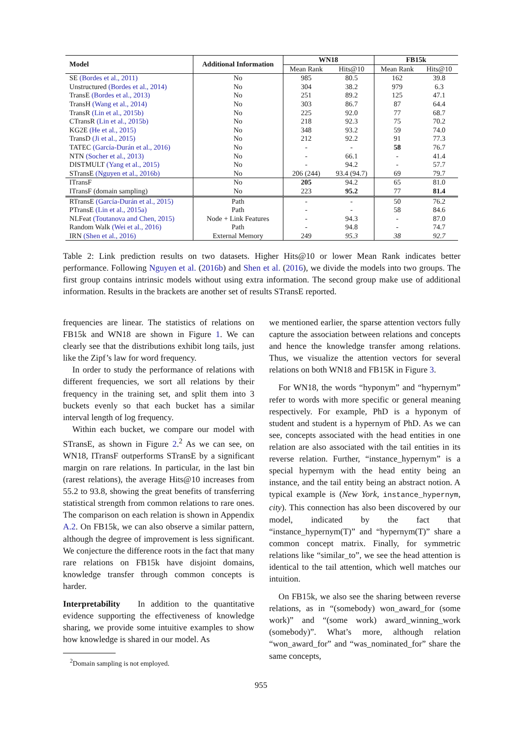| Model | Additional Information | WN18 | | FB15k | |
| --- | --- | --- | --- | --- | --- |
| | | Mean Rank | Hits@10 | Mean Rank | Hits@10 |
| SE (Bordes et al., 2011) | No | 985 | 80.5 | 162 | 39.8 |
| Unstructured (Bordes et al., 2014) | No | 304 | 38.2 | 979 | 6.3 |
| TransE (Bordes et al., 2013) | No | 251 | 89.2 | 125 | 47.1 |
| TransH (Wang et al., 2014) | No | 303 | 86.7 | 87 | 64.4 |
| TransR (Lin et al., 2015b) | No | 225 | 92.0 | 77 | 68.7 |
| CTransR (Lin et al., 2015b) | No | 218 | 92.3 | 75 | 70.2 |
| KG2E (He et al., 2015) | No | 348 | 93.2 | 59 | 74.0 |
| TransD (Ji et al., 2015) | No | 212 | 92.2 | 91 | 77.3 |
| TATEC (García-Durán et al., 2016) | No | - | - | 58 | 76.7 |
| NTN (Socher et al., 2013) | No | - | 66.1 | - | 41.4 |
| DISTMULT (Yang et al., 2015) | No | - | 94.2 | - | 57.7 |
| STransE (Nguyen et al., 2016b) | No | 206 (244) | 93.4 (94.7) | 69 | 79.7 |
| ITransF | No | 205 | 94.2 | 65 | 81.0 |
| ITransF (domain sampling) | No | 223 | 95.2 | 77 | 81.4 |
| RTransE (García-Durán et al., 2015) | Path | - | - | 50 | 76.2 |
| PTransE (Lin et al., 2015a) | Path | - | - | 58 | 84.6 |
| NLFeat (Toutanova and Chen, 2015) | Node + Link Features | - | 94.3 | - | 87.0 |
| Random Walk (Wei et al., 2016) | Path | - | 94.8 | - | 74.7 |
| IRN (Shen et al., 2016) | External Memory | 249 | 95.3 | 38 | 92.7 |
Table 2: Link prediction results on two datasets. Higher Hits@10 or lower Mean Rank indicates better performance. Following Nguyen et al. (2016b) and Shen et al. (2016), we divide the models into two groups. The first group contains intrinsic models without using extra information. The second group make use of additional information. Results in the brackets are another set of results STransE reported.
frequencies are linear. The statistics of relations on FB15k and WN18 are shown in Figure 1. We can clearly see that the distributions exhibit long tails, just like the Zipf’s law for word frequency.
In order to study the performance of relations with different frequencies, we sort all relations by their frequency in the training set, and split them into 3 buckets evenly so that each bucket has a similar interval length of log frequency.
Within each bucket, we compare our model with STransE, as shown in Figure 2.<sup>2</sup> As we can see, on WN18, ITransF outperforms STransE by a significant margin on rare relations. In particular, in the last bin (rarest relations), the average Hits@10 increases from 55.2 to 93.8, showing the great benefits of transferring statistical strength from common relations to rare ones. The comparison on each relation is shown in Appendix A.2. On FB15k, we can also observe a similar pattern, although the degree of improvement is less significant. We conjecture the difference roots in the fact that many rare relations on FB15k have disjoint domains, knowledge transfer through common concepts is harder.
Interpretability In addition to the quantitative evidence supporting the effectiveness of knowledge sharing, we provide some intuitive examples to show how knowledge is shared in our model. As
<sup>2</sup> Domain sampling is not employed.
we mentioned earlier, the sparse attention vectors fully capture the association between relations and concepts and hence the knowledge transfer among relations. Thus, we visualize the attention vectors for several relations on both WN18 and FB15K in Figure 3.
For WN18, the words “hyponym” and “hypernym” refer to words with more specific or general meaning respectively. For example, PhD is a hyponym of student and student is a hypernym of PhD. As we can see, concepts associated with the head entities in one relation are also associated with the tail entities in its reverse relation. Further, “instance_hypernym” is a special hypernym with the head entity being an instance, and the tail entity being an abstract notion. A typical example is (New York, instance_hypernym, city). This connection has also been discovered by our model, indicated by the fact that “instance_hypernym(T)” and “hypernym(T)” share a common concept matrix. Finally, for symmetric relations like “similar_to”, we see the head attention is identical to the tail attention, which well matches our intuition.
On FB15k, we also see the sharing between reverse relations, as in “(somebody) won_award_for (some work)” and “(some work) award_winning_work (somebody)”. What’s more, although relation “won_award_for” and “was_nominated_for” share the same concepts,
955